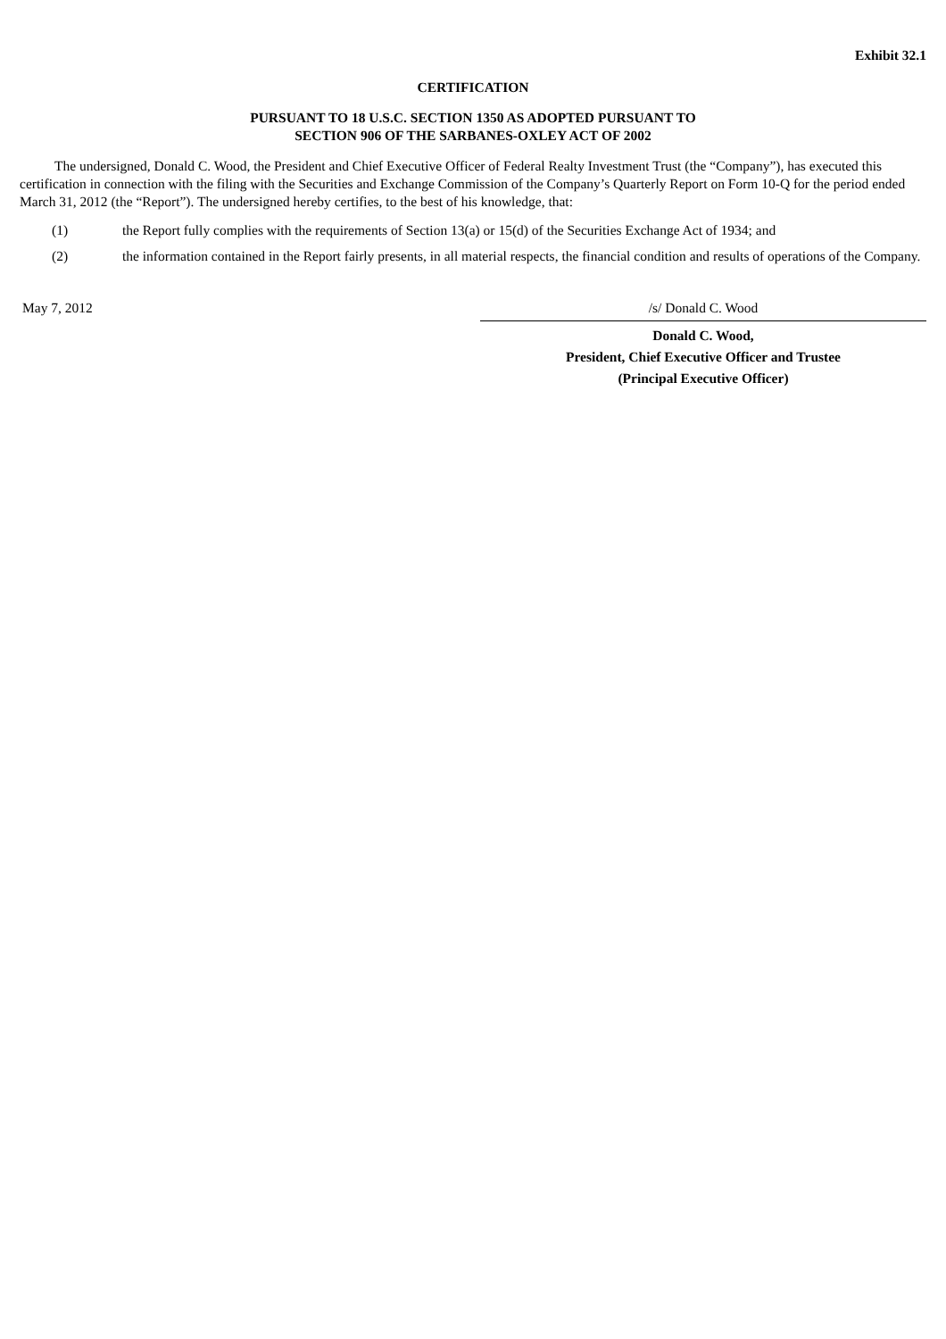Exhibit 32.1
CERTIFICATION
PURSUANT TO 18 U.S.C. SECTION 1350 AS ADOPTED PURSUANT TO
SECTION 906 OF THE SARBANES-OXLEY ACT OF 2002
The undersigned, Donald C. Wood, the President and Chief Executive Officer of Federal Realty Investment Trust (the “Company”), has executed this certification in connection with the filing with the Securities and Exchange Commission of the Company’s Quarterly Report on Form 10-Q for the period ended March 31, 2012 (the “Report”). The undersigned hereby certifies, to the best of his knowledge, that:
(1) the Report fully complies with the requirements of Section 13(a) or 15(d) of the Securities Exchange Act of 1934; and
(2) the information contained in the Report fairly presents, in all material respects, the financial condition and results of operations of the Company.
May 7, 2012 /s/ Donald C. Wood
Donald C. Wood,
President, Chief Executive Officer and Trustee
(Principal Executive Officer)